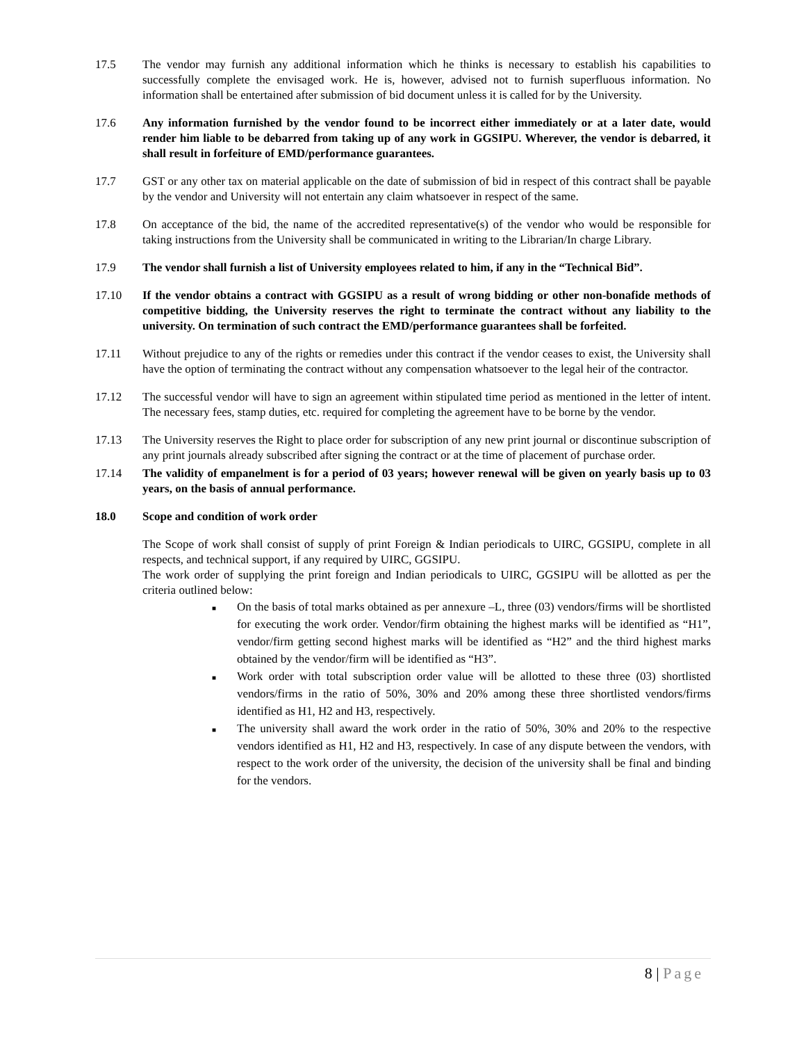17.5 The vendor may furnish any additional information which he thinks is necessary to establish his capabilities to successfully complete the envisaged work. He is, however, advised not to furnish superfluous information. No information shall be entertained after submission of bid document unless it is called for by the University.
17.6 Any information furnished by the vendor found to be incorrect either immediately or at a later date, would render him liable to be debarred from taking up of any work in GGSIPU. Wherever, the vendor is debarred, it shall result in forfeiture of EMD/performance guarantees.
17.7 GST or any other tax on material applicable on the date of submission of bid in respect of this contract shall be payable by the vendor and University will not entertain any claim whatsoever in respect of the same.
17.8 On acceptance of the bid, the name of the accredited representative(s) of the vendor who would be responsible for taking instructions from the University shall be communicated in writing to the Librarian/In charge Library.
17.9 The vendor shall furnish a list of University employees related to him, if any in the “Technical Bid”.
17.10 If the vendor obtains a contract with GGSIPU as a result of wrong bidding or other non-bonafide methods of competitive bidding, the University reserves the right to terminate the contract without any liability to the university. On termination of such contract the EMD/performance guarantees shall be forfeited.
17.11 Without prejudice to any of the rights or remedies under this contract if the vendor ceases to exist, the University shall have the option of terminating the contract without any compensation whatsoever to the legal heir of the contractor.
17.12 The successful vendor will have to sign an agreement within stipulated time period as mentioned in the letter of intent. The necessary fees, stamp duties, etc. required for completing the agreement have to be borne by the vendor.
17.13 The University reserves the Right to place order for subscription of any new print journal or discontinue subscription of any print journals already subscribed after signing the contract or at the time of placement of purchase order.
17.14 The validity of empanelment is for a period of 03 years; however renewal will be given on yearly basis up to 03 years, on the basis of annual performance.
18.0 Scope and condition of work order
The Scope of work shall consist of supply of print Foreign & Indian periodicals to UIRC, GGSIPU, complete in all respects, and technical support, if any required by UIRC, GGSIPU.
The work order of supplying the print foreign and Indian periodicals to UIRC, GGSIPU will be allotted as per the criteria outlined below:
■ On the basis of total marks obtained as per annexure –L, three (03) vendors/firms will be shortlisted for executing the work order. Vendor/firm obtaining the highest marks will be identified as “H1”, vendor/firm getting second highest marks will be identified as “H2” and the third highest marks obtained by the vendor/firm will be identified as “H3”.
■ Work order with total subscription order value will be allotted to these three (03) shortlisted vendors/firms in the ratio of 50%, 30% and 20% among these three shortlisted vendors/firms identified as H1, H2 and H3, respectively.
■ The university shall award the work order in the ratio of 50%, 30% and 20% to the respective vendors identified as H1, H2 and H3, respectively. In case of any dispute between the vendors, with respect to the work order of the university, the decision of the university shall be final and binding for the vendors.
8 | Page